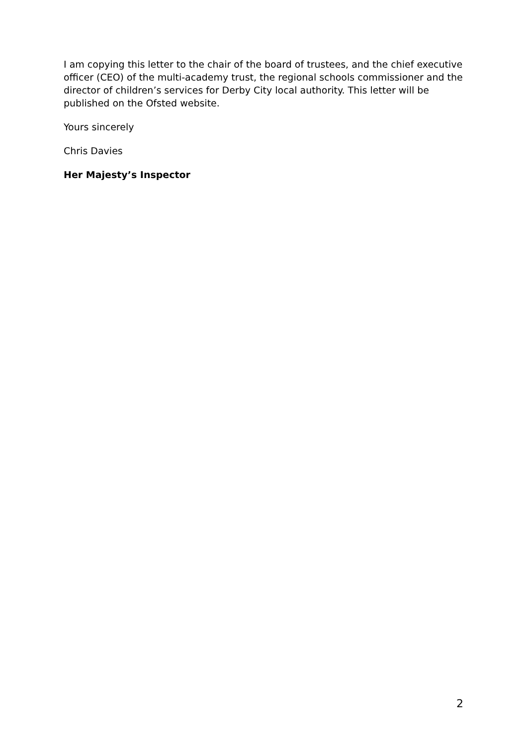I am copying this letter to the chair of the board of trustees, and the chief executive officer (CEO) of the multi-academy trust, the regional schools commissioner and the director of children’s services for Derby City local authority. This letter will be published on the Ofsted website.
Yours sincerely
Chris Davies
Her Majesty’s Inspector
2